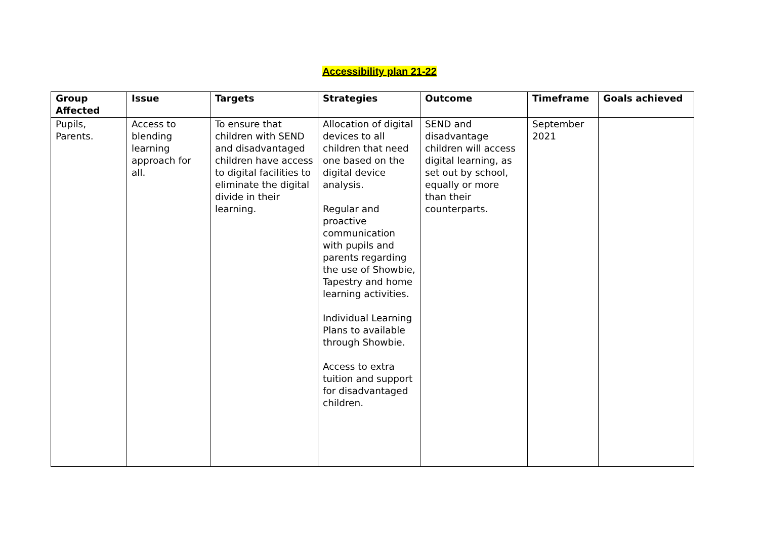Accessibility plan 21-22
| Group Affected | Issue | Targets | Strategies | Outcome | Timeframe | Goals achieved |
| --- | --- | --- | --- | --- | --- | --- |
| Pupils, Parents. | Access to blending learning approach for all. | To ensure that children with SEND and disadvantaged children have access to digital facilities to eliminate the digital divide in their learning. | Allocation of digital devices to all children that need one based on the digital device analysis. Regular and proactive communication with pupils and parents regarding the use of Showbie, Tapestry and home learning activities. Individual Learning Plans to available through Showbie. Access to extra tuition and support for disadvantaged children. | SEND and disadvantage children will access digital learning, as set out by school, equally or more than their counterparts. | September 2021 | |